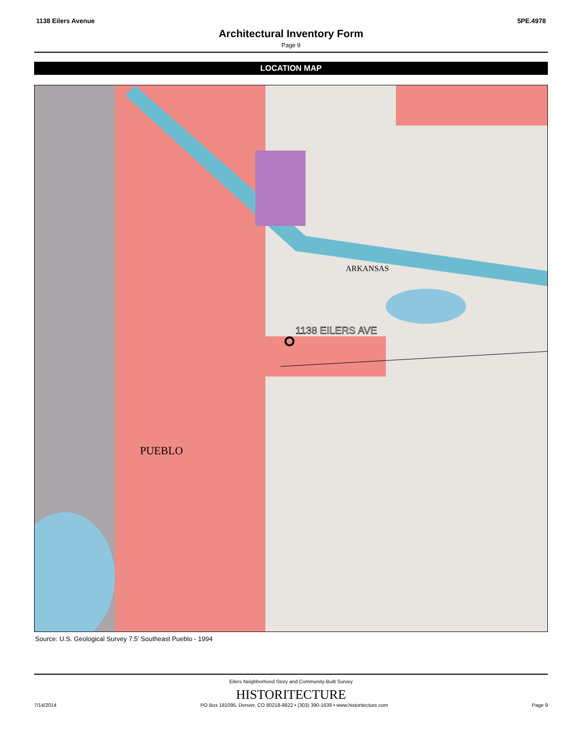1138 Eilers Avenue 5PE.4978
Architectural Inventory Form
Page 9
LOCATION MAP
1138 EILERS AVE
PUEBLO
ARKANSAS
Source: U.S. Geological Survey 7.5’ Southeast Pueblo - 1994
Eilers Neighborhood Story and Community-Built Survey
HISTORITECTURE
7/14/2014 PO Box 181095, Denver, CO 80218-8822 • (303) 390-1638 • www.historitecture.com Page 9